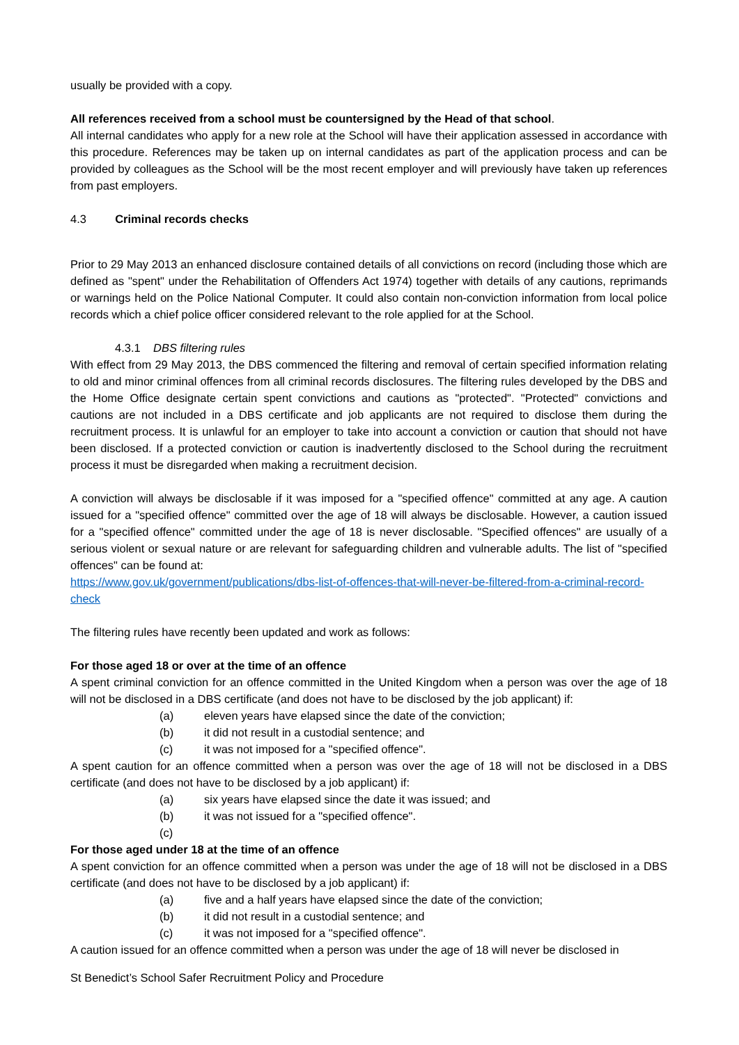usually be provided with a copy.
All references received from a school must be countersigned by the Head of that school.
All internal candidates who apply for a new role at the School will have their application assessed in accordance with this procedure. References may be taken up on internal candidates as part of the application process and can be provided by colleagues as the School will be the most recent employer and will previously have taken up references from past employers.
4.3 Criminal records checks
Prior to 29 May 2013 an enhanced disclosure contained details of all convictions on record (including those which are defined as "spent" under the Rehabilitation of Offenders Act 1974) together with details of any cautions, reprimands or warnings held on the Police National Computer. It could also contain non-conviction information from local police records which a chief police officer considered relevant to the role applied for at the School.
4.3.1 DBS filtering rules
With effect from 29 May 2013, the DBS commenced the filtering and removal of certain specified information relating to old and minor criminal offences from all criminal records disclosures. The filtering rules developed by the DBS and the Home Office designate certain spent convictions and cautions as "protected". "Protected" convictions and cautions are not included in a DBS certificate and job applicants are not required to disclose them during the recruitment process. It is unlawful for an employer to take into account a conviction or caution that should not have been disclosed. If a protected conviction or caution is inadvertently disclosed to the School during the recruitment process it must be disregarded when making a recruitment decision.
A conviction will always be disclosable if it was imposed for a "specified offence" committed at any age. A caution issued for a "specified offence" committed over the age of 18 will always be disclosable. However, a caution issued for a "specified offence" committed under the age of 18 is never disclosable. "Specified offences" are usually of a serious violent or sexual nature or are relevant for safeguarding children and vulnerable adults. The list of "specified offences" can be found at:
https://www.gov.uk/government/publications/dbs-list-of-offences-that-will-never-be-filtered-from-a-criminal-record-check
The filtering rules have recently been updated and work as follows:
For those aged 18 or over at the time of an offence
A spent criminal conviction for an offence committed in the United Kingdom when a person was over the age of 18 will not be disclosed in a DBS certificate (and does not have to be disclosed by the job applicant) if:
(a) eleven years have elapsed since the date of the conviction;
(b) it did not result in a custodial sentence; and
(c) it was not imposed for a "specified offence".
A spent caution for an offence committed when a person was over the age of 18 will not be disclosed in a DBS certificate (and does not have to be disclosed by a job applicant) if:
(a) six years have elapsed since the date it was issued; and
(b) it was not issued for a "specified offence".
(c)
For those aged under 18 at the time of an offence
A spent conviction for an offence committed when a person was under the age of 18 will not be disclosed in a DBS certificate (and does not have to be disclosed by a job applicant) if:
(a) five and a half years have elapsed since the date of the conviction;
(b) it did not result in a custodial sentence; and
(c) it was not imposed for a "specified offence".
A caution issued for an offence committed when a person was under the age of 18 will never be disclosed in
St Benedict’s School Safer Recruitment Policy and Procedure